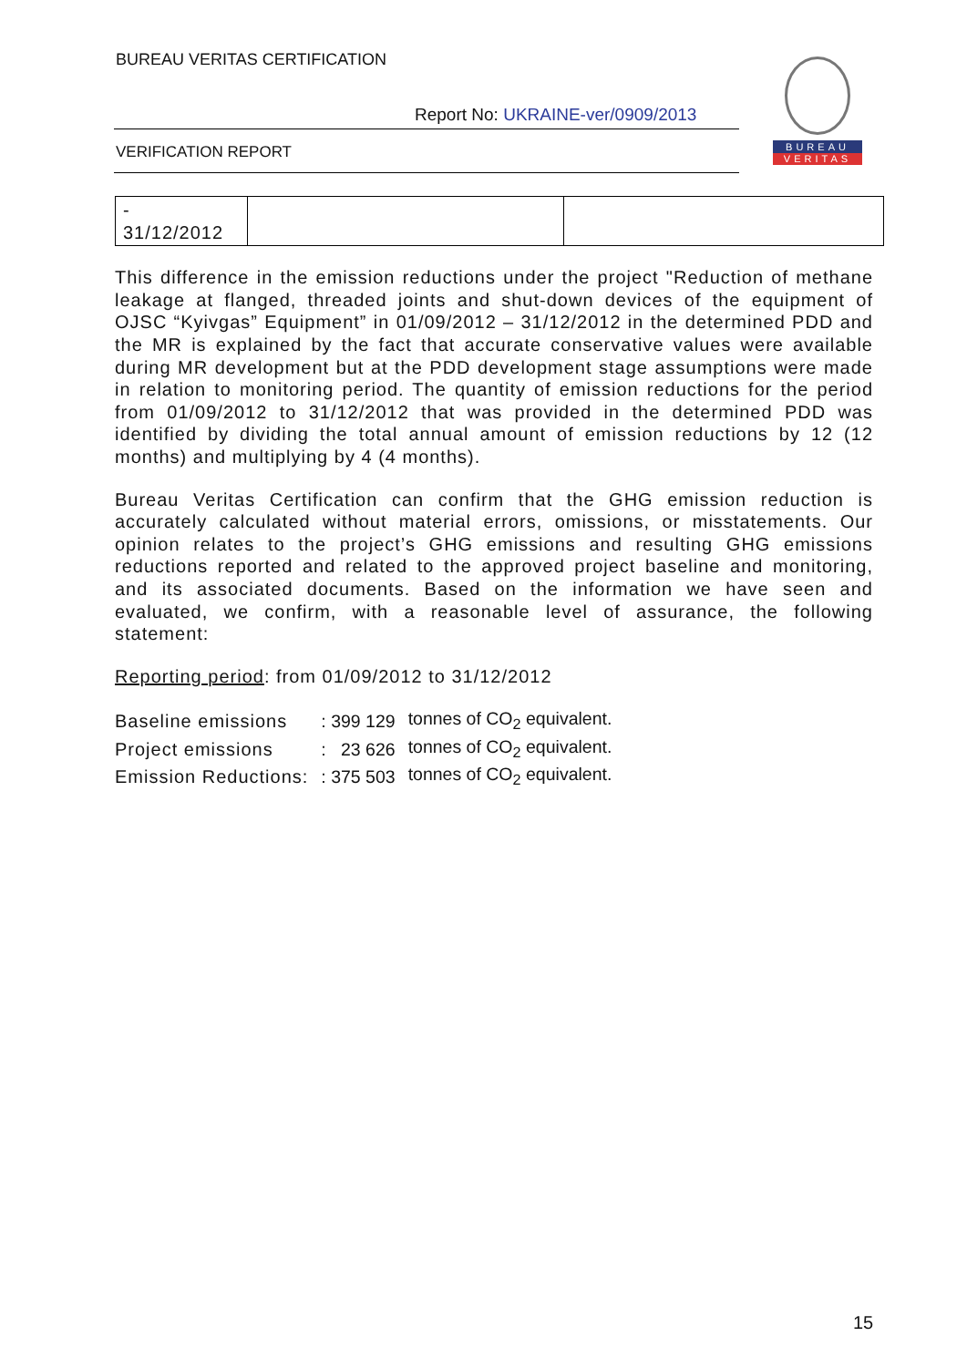BUREAU VERITAS CERTIFICATION
Report No: UKRAINE-ver/0909/2013
VERIFICATION REPORT
BUREAU
VERITAS
| - 31/12/2012 | | |
This difference in the emission reductions under the project "Reduction of methane leakage at flanged, threaded joints and shut-down devices of the equipment of OJSC “Kyivgas” Equipment” in 01/09/2012 – 31/12/2012 in the determined PDD and the MR is explained by the fact that accurate conservative values were available during MR development but at the PDD development stage assumptions were made in relation to monitoring period. The quantity of emission reductions for the period from 01/09/2012 to 31/12/2012 that was provided in the determined PDD was identified by dividing the total annual amount of emission reductions by 12 (12 months) and multiplying by 4 (4 months).
Bureau Veritas Certification can confirm that the GHG emission reduction is accurately calculated without material errors, omissions, or misstatements. Our opinion relates to the project’s GHG emissions and resulting GHG emissions reductions reported and related to the approved project baseline and monitoring, and its associated documents. Based on the information we have seen and evaluated, we confirm, with a reasonable level of assurance, the following statement:
Reporting period: from 01/09/2012 to 31/12/2012
| Baseline emissions | : 399 129 | tonnes of CO<sub>2</sub> equivalent. |
| Project emissions | : 23 626 | tonnes of CO<sub>2</sub> equivalent. |
| Emission Reductions: | : 375 503 | tonnes of CO<sub>2</sub> equivalent. |
15